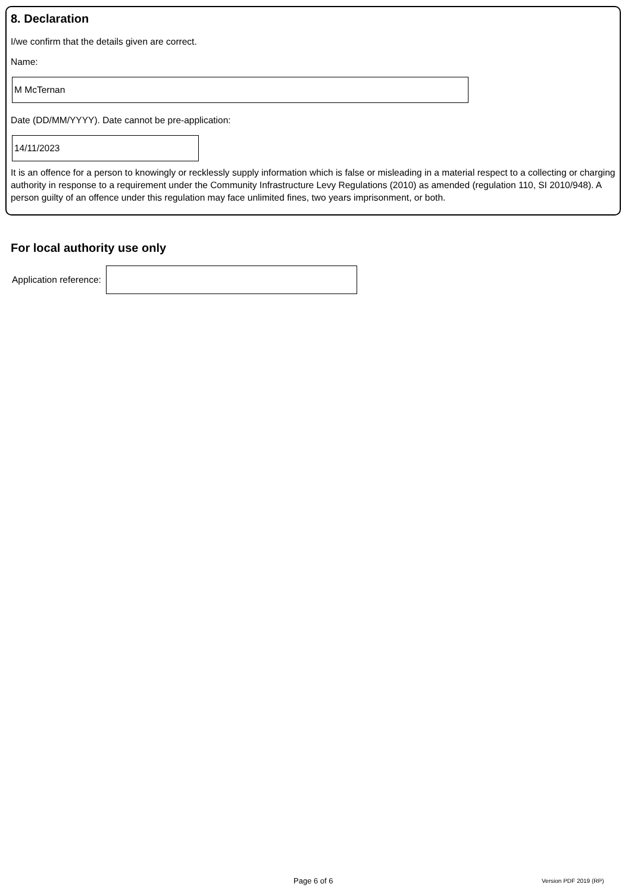8. Declaration
I/we confirm that the details given are correct.
Name:
M McTernan
Date (DD/MM/YYYY). Date cannot be pre-application:
14/11/2023
It is an offence for a person to knowingly or recklessly supply information which is false or misleading in a material respect to a collecting or charging authority in response to a requirement under the Community Infrastructure Levy Regulations (2010) as amended (regulation 110, SI 2010/948). A person guilty of an offence under this regulation may face unlimited fines, two years imprisonment, or both.
For local authority use only
Application reference:
Page 6 of 6 Version PDF 2019 (RP)